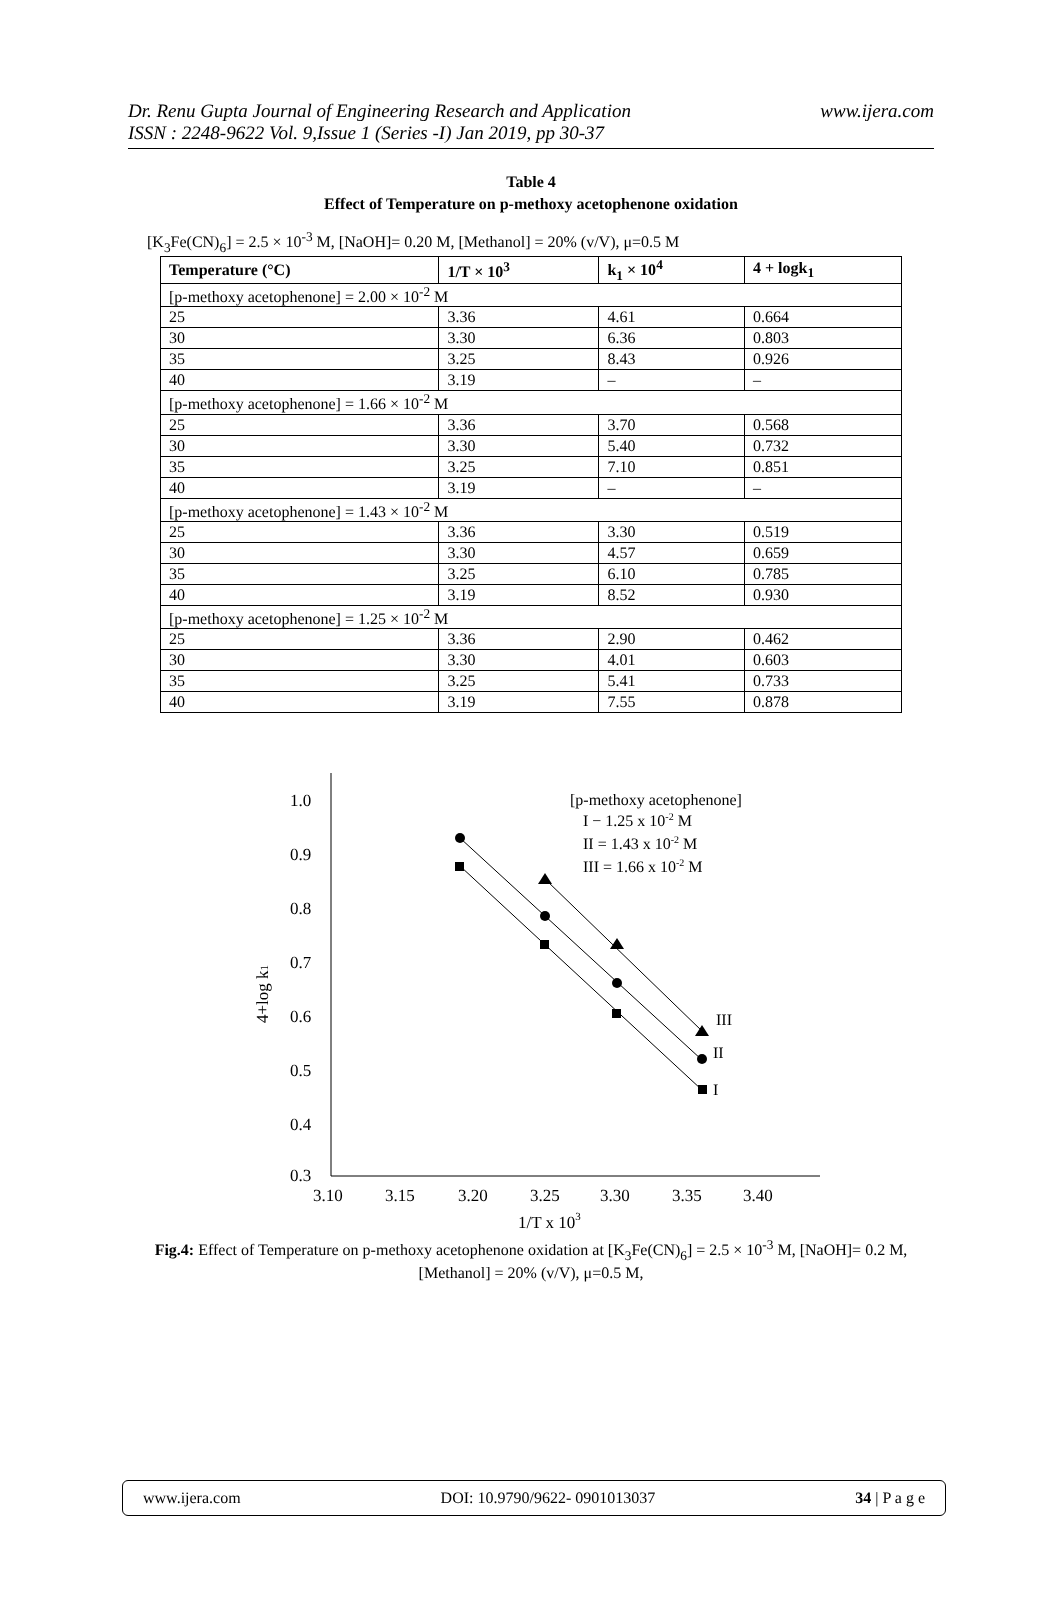Dr. Renu Gupta Journal of Engineering Research and Application
ISSN : 2248-9622 Vol. 9,Issue 1 (Series -I) Jan 2019, pp 30-37
www.ijera.com
Table 4
Effect of Temperature on p-methoxy acetophenone oxidation
[K<sub>3</sub>Fe(CN)<sub>6</sub>] = 2.5 × 10<sup>-3</sup> M, [NaOH]= 0.20 M, [Methanol] = 20% (v/V), μ=0.5 M
| Temperature (°C) | 1/T × 10<sup>3</sup> | k<sub>1</sub> × 10<sup>4</sup> | 4 + logk<sub>1</sub> |
| --- | --- | --- | --- |
| [p-methoxy acetophenone] = 2.00 × 10<sup>-2</sup> M | | | |
| 25 | 3.36 | 4.61 | 0.664 |
| 30 | 3.30 | 6.36 | 0.803 |
| 35 | 3.25 | 8.43 | 0.926 |
| 40 | 3.19 | – | – |
| [p-methoxy acetophenone] = 1.66 × 10<sup>-2</sup> M | | | |
| 25 | 3.36 | 3.70 | 0.568 |
| 30 | 3.30 | 5.40 | 0.732 |
| 35 | 3.25 | 7.10 | 0.851 |
| 40 | 3.19 | – | – |
| [p-methoxy acetophenone] = 1.43 × 10<sup>-2</sup> M | | | |
| 25 | 3.36 | 3.30 | 0.519 |
| 30 | 3.30 | 4.57 | 0.659 |
| 35 | 3.25 | 6.10 | 0.785 |
| 40 | 3.19 | 8.52 | 0.930 |
| [p-methoxy acetophenone] = 1.25 × 10<sup>-2</sup> M | | | |
| 25 | 3.36 | 2.90 | 0.462 |
| 30 | 3.30 | 4.01 | 0.603 |
| 35 | 3.25 | 5.41 | 0.733 |
| 40 | 3.19 | 7.55 | 0.878 |
1.0
0.9
0.8
0.7
0.6
0.5
0.4
0.3
3.10
3.15
3.20
3.25
3.30
3.35
3.40
1/T x 103
4+log k1
[p-methoxy acetophenone]
I − 1.25 x 10-2 M
II = 1.43 x 10-2 M
III = 1.66 x 10-2 M
III
II
I
Fig.4: Effect of Temperature on p-methoxy acetophenone oxidation at [K<sub>3</sub>Fe(CN)<sub>6</sub>] = 2.5 × 10<sup>-3</sup> M, [NaOH]= 0.2 M, [Methanol] = 20% (v/V), μ=0.5 M,
www.ijera.com DOI: 10.9790/9622- 0901013037 34 | P a g e